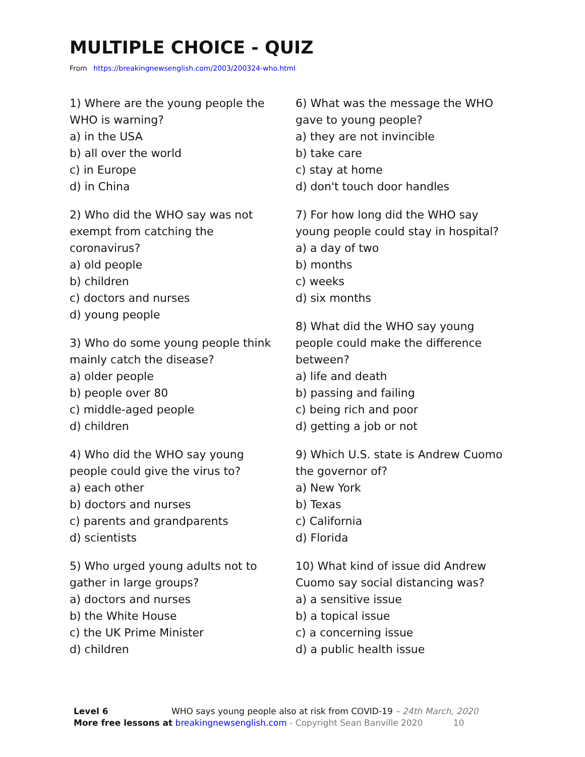MULTIPLE CHOICE - QUIZ
From https://breakingnewsenglish.com/2003/200324-who.html
1) Where are the young people the
WHO is warning?
a) in the USA
b) all over the world
c) in Europe
d) in China
2) Who did the WHO say was not
exempt from catching the
coronavirus?
a) old people
b) children
c) doctors and nurses
d) young people
3) Who do some young people think
mainly catch the disease?
a) older people
b) people over 80
c) middle-aged people
d) children
4) Who did the WHO say young
people could give the virus to?
a) each other
b) doctors and nurses
c) parents and grandparents
d) scientists
5) Who urged young adults not to
gather in large groups?
a) doctors and nurses
b) the White House
c) the UK Prime Minister
d) children
6) What was the message the WHO
gave to young people?
a) they are not invincible
b) take care
c) stay at home
d) don't touch door handles
7) For how long did the WHO say
young people could stay in hospital?
a) a day of two
b) months
c) weeks
d) six months
8) What did the WHO say young
people could make the difference
between?
a) life and death
b) passing and failing
c) being rich and poor
d) getting a job or not
9) Which U.S. state is Andrew Cuomo
the governor of?
a) New York
b) Texas
c) California
d) Florida
10) What kind of issue did Andrew
Cuomo say social distancing was?
a) a sensitive issue
b) a topical issue
c) a concerning issue
d) a public health issue
Level 6 WHO says young people also at risk from COVID-19 – 24th March, 2020
More free lessons at breakingnewsenglish.com - Copyright Sean Banville 2020 10